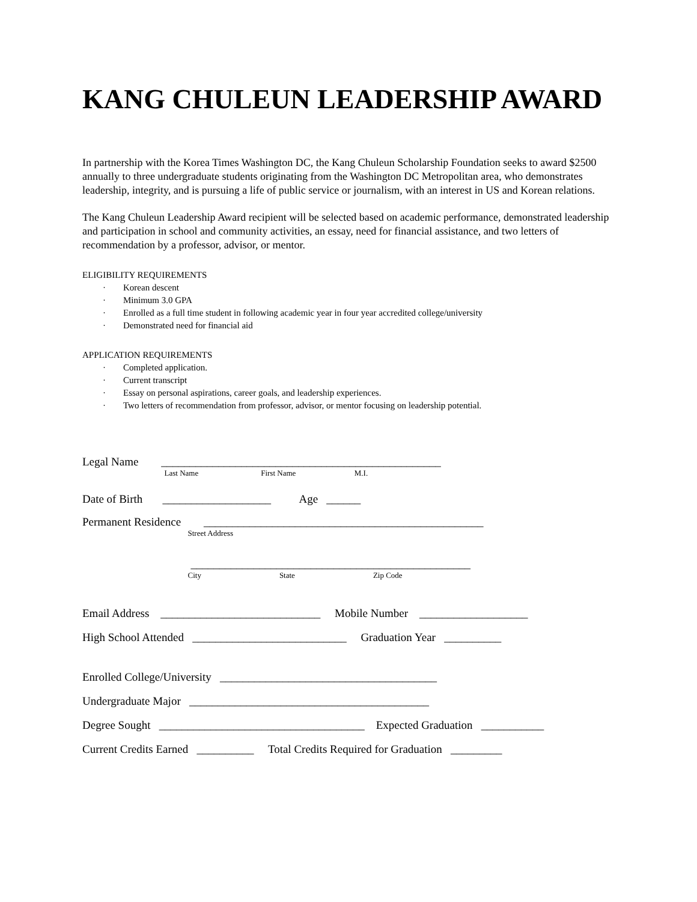KANG CHULEUN LEADERSHIP AWARD
In partnership with the Korea Times Washington DC, the Kang Chuleun Scholarship Foundation seeks to award $2500 annually to three undergraduate students originating from the Washington DC Metropolitan area, who demonstrates leadership, integrity, and is pursuing a life of public service or journalism, with an interest in US and Korean relations.
The Kang Chuleun Leadership Award recipient will be selected based on academic performance, demonstrated leadership and participation in school and community activities, an essay, need for financial assistance, and two letters of recommendation by a professor, advisor, or mentor.
ELIGIBILITY REQUIREMENTS
· Korean descent
· Minimum 3.0 GPA
· Enrolled as a full time student in following academic year in four year accredited college/university
· Demonstrated need for financial aid
APPLICATION REQUIREMENTS
· Completed application.
· Current transcript
· Essay on personal aspirations, career goals, and leadership experiences.
· Two letters of recommendation from professor, advisor, or mentor focusing on leadership potential.
Legal Name _________________________________________________
Last Name First Name M.I.
Date of Birth ___________________ Age ______
Permanent Residence _________________________________________________
Street Address
_________________________________________________
City State Zip Code
Email Address ____________________________ Mobile Number ___________________
High School Attended ___________________________ Graduation Year __________
Enrolled College/University ______________________________________
Undergraduate Major __________________________________________
Degree Sought ____________________________________ Expected Graduation ___________
Current Credits Earned __________ Total Credits Required for Graduation _________